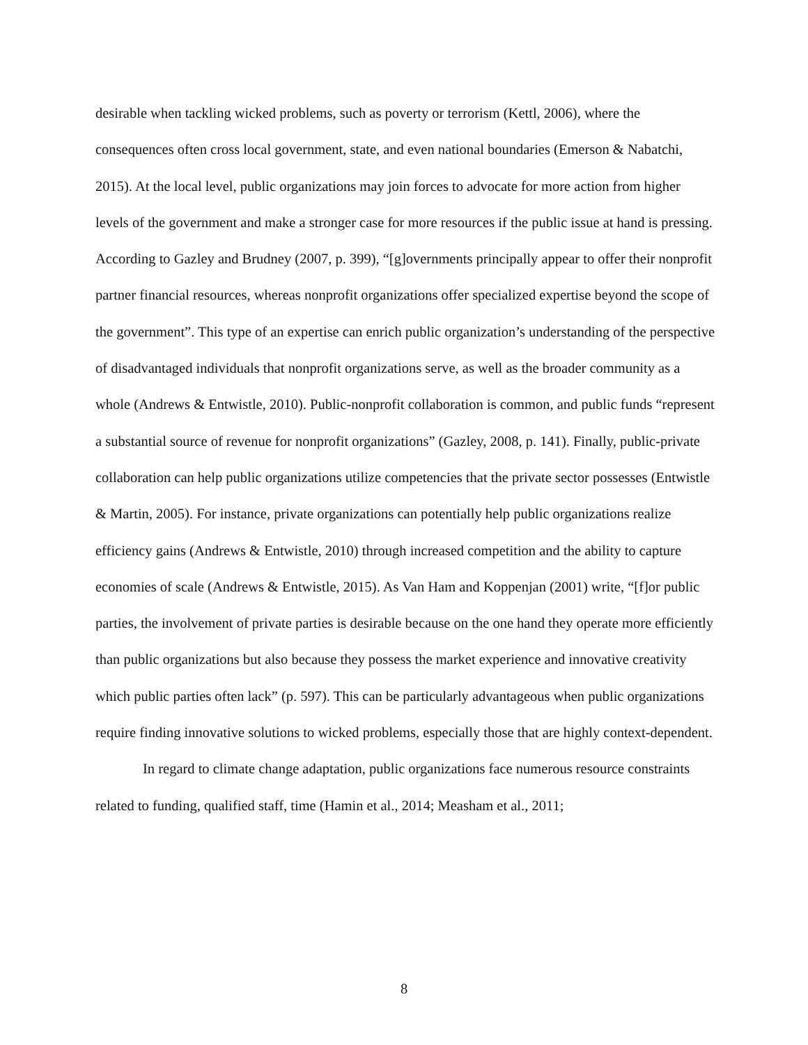desirable when tackling wicked problems, such as poverty or terrorism (Kettl, 2006), where the consequences often cross local government, state, and even national boundaries (Emerson & Nabatchi, 2015). At the local level, public organizations may join forces to advocate for more action from higher levels of the government and make a stronger case for more resources if the public issue at hand is pressing. According to Gazley and Brudney (2007, p. 399), “[g]overnments principally appear to offer their nonprofit partner financial resources, whereas nonprofit organizations offer specialized expertise beyond the scope of the government”. This type of an expertise can enrich public organization’s understanding of the perspective of disadvantaged individuals that nonprofit organizations serve, as well as the broader community as a whole (Andrews & Entwistle, 2010). Public-nonprofit collaboration is common, and public funds “represent a substantial source of revenue for nonprofit organizations” (Gazley, 2008, p. 141). Finally, public-private collaboration can help public organizations utilize competencies that the private sector possesses (Entwistle & Martin, 2005). For instance, private organizations can potentially help public organizations realize efficiency gains (Andrews & Entwistle, 2010) through increased competition and the ability to capture economies of scale (Andrews & Entwistle, 2015). As Van Ham and Koppenjan (2001) write, “[f]or public parties, the involvement of private parties is desirable because on the one hand they operate more efficiently than public organizations but also because they possess the market experience and innovative creativity which public parties often lack” (p. 597). This can be particularly advantageous when public organizations require finding innovative solutions to wicked problems, especially those that are highly context-dependent.
In regard to climate change adaptation, public organizations face numerous resource constraints related to funding, qualified staff, time (Hamin et al., 2014; Measham et al., 2011;
8